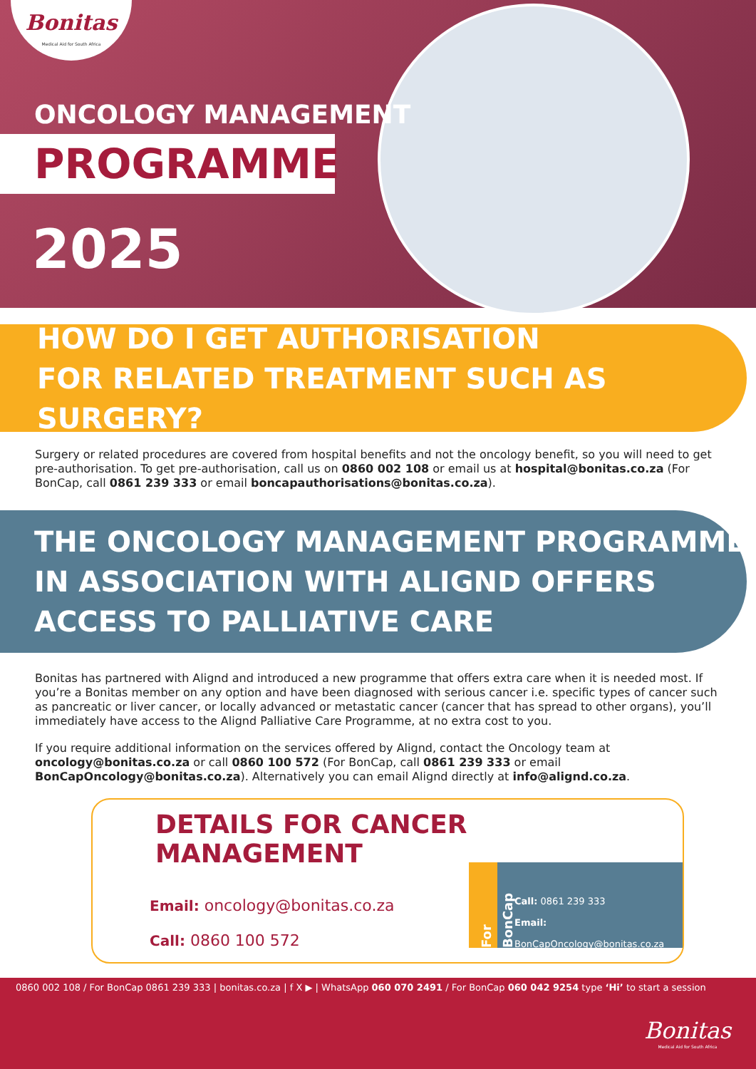Bonitas
Medical Aid for South Africa
ONCOLOGY MANAGEMENT
PROGRAMME
2025
HOW DO I GET AUTHORISATION
FOR RELATED TREATMENT SUCH AS SURGERY?
Surgery or related procedures are covered from hospital benefits and not the oncology benefit, so you will need to get pre-authorisation. To get pre-authorisation, call us on 0860 002 108 or email us at hospital@bonitas.co.za (For BonCap, call 0861 239 333 or email boncapauthorisations@bonitas.co.za).
THE ONCOLOGY MANAGEMENT PROGRAMME
IN ASSOCIATION WITH ALIGND OFFERS
ACCESS TO PALLIATIVE CARE
Bonitas has partnered with Alignd and introduced a new programme that offers extra care when it is needed most. If you’re a Bonitas member on any option and have been diagnosed with serious cancer i.e. specific types of cancer such as pancreatic or liver cancer, or locally advanced or metastatic cancer (cancer that has spread to other organs), you’ll immediately have access to the Alignd Palliative Care Programme, at no extra cost to you.
If you require additional information on the services offered by Alignd, contact the Oncology team at oncology@bonitas.co.za or call 0860 100 572 (For BonCap, call 0861 239 333 or email BonCapOncology@bonitas.co.za). Alternatively you can email Alignd directly at info@alignd.co.za.
DETAILS FOR CANCER MANAGEMENT
Email: oncology@bonitas.co.za
Call: 0860 100 572
For BonCap
Call: 0861 239 333
Email: BonCapOncology@bonitas.co.za
0860 002 108 / For BonCap 0861 239 333 | bonitas.co.za | f X ▶ | WhatsApp 060 070 2491 / For BonCap 060 042 9254 type ‘Hi’ to start a session
Bonitas
Medical Aid for South Africa